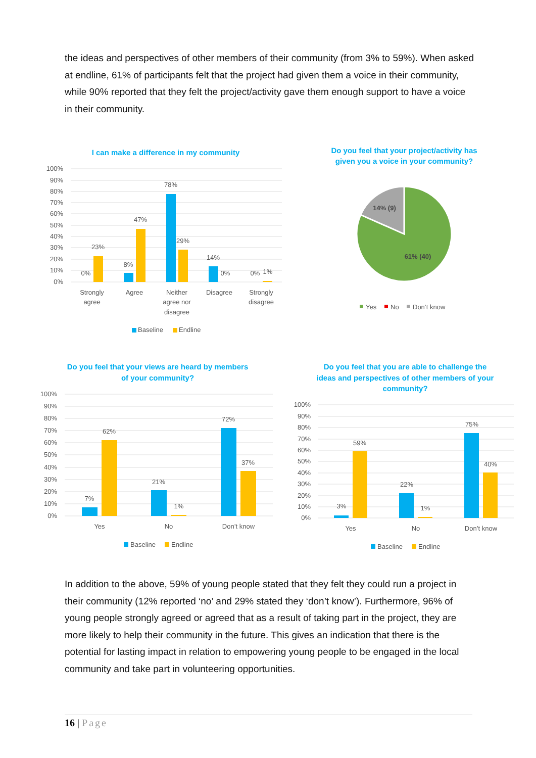the ideas and perspectives of other members of their community (from 3% to 59%). When asked at endline, 61% of participants felt that the project had given them a voice in their community, while 90% reported that they felt the project/activity gave them enough support to have a voice in their community.
I can make a difference in my community
100%
90%
80%
70%
60%
50%
40%
30%
20%
10%
0%
0%
23%
8%
47%
78%
29%
14%
0%
0%
1%
Strongly
agree
Agree
Neither
agree nor
disagree
Disagree
Strongly
disagree
Baseline
Endline
Do you feel that your project/activity has
given you a voice in your community?
14% (9)
61% (40)
Yes
No
Don’t know
Do you feel that your views are heard by members
of your community?
100%
90%
80%
70%
60%
50%
40%
30%
20%
10%
0%
7%
62%
21%
1%
72%
37%
Yes
No
Don’t know
Baseline
Endline
Do you feel that you are able to challenge the
ideas and perspectives of other members of your
community?
100%
90%
80%
70%
60%
50%
40%
30%
20%
10%
0%
3%
59%
22%
1%
75%
40%
Yes
No
Don’t know
Baseline
Endline
In addition to the above, 59% of young people stated that they felt they could run a project in their community (12% reported ‘no’ and 29% stated they ‘don’t know’). Furthermore, 96% of young people strongly agreed or agreed that as a result of taking part in the project, they are more likely to help their community in the future. This gives an indication that there is the potential for lasting impact in relation to empowering young people to be engaged in the local community and take part in volunteering opportunities.
16 | Page